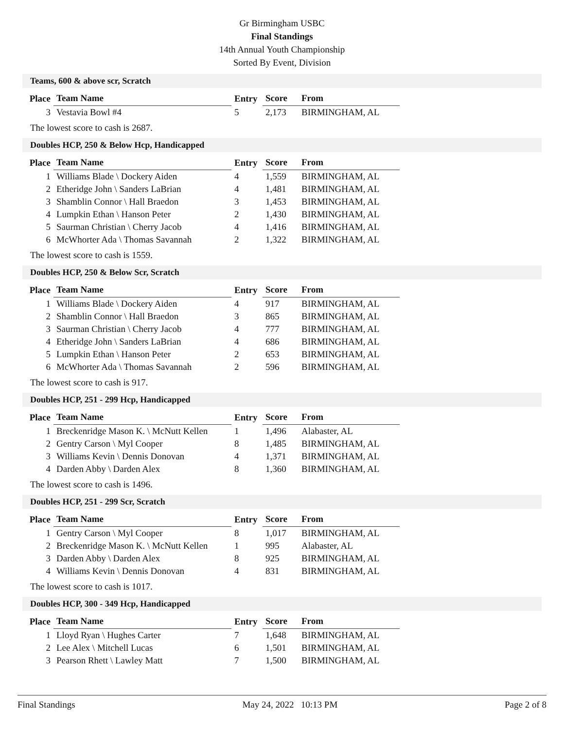Gr Birmingham USBC
Final Standings
14th Annual Youth Championship
Sorted By Event, Division
Teams, 600 & above scr, Scratch
| Place | Team Name | Entry | Score | From |
| --- | --- | --- | --- | --- |
| 3 | Vestavia Bowl #4 | 5 | 2,173 | BIRMINGHAM, AL |
The lowest score to cash is 2687.
Doubles HCP, 250 & Below Hcp, Handicapped
| Place | Team Name | Entry | Score | From |
| --- | --- | --- | --- | --- |
| 1 | Williams Blade \ Dockery Aiden | 4 | 1,559 | BIRMINGHAM, AL |
| 2 | Etheridge John \ Sanders LaBrian | 4 | 1,481 | BIRMINGHAM, AL |
| 3 | Shamblin Connor \ Hall Braedon | 3 | 1,453 | BIRMINGHAM, AL |
| 4 | Lumpkin Ethan \ Hanson Peter | 2 | 1,430 | BIRMINGHAM, AL |
| 5 | Saurman Christian \ Cherry Jacob | 4 | 1,416 | BIRMINGHAM, AL |
| 6 | McWhorter Ada \ Thomas Savannah | 2 | 1,322 | BIRMINGHAM, AL |
The lowest score to cash is 1559.
Doubles HCP, 250 & Below Scr, Scratch
| Place | Team Name | Entry | Score | From |
| --- | --- | --- | --- | --- |
| 1 | Williams Blade \ Dockery Aiden | 4 | 917 | BIRMINGHAM, AL |
| 2 | Shamblin Connor \ Hall Braedon | 3 | 865 | BIRMINGHAM, AL |
| 3 | Saurman Christian \ Cherry Jacob | 4 | 777 | BIRMINGHAM, AL |
| 4 | Etheridge John \ Sanders LaBrian | 4 | 686 | BIRMINGHAM, AL |
| 5 | Lumpkin Ethan \ Hanson Peter | 2 | 653 | BIRMINGHAM, AL |
| 6 | McWhorter Ada \ Thomas Savannah | 2 | 596 | BIRMINGHAM, AL |
The lowest score to cash is 917.
Doubles HCP, 251 - 299 Hcp, Handicapped
| Place | Team Name | Entry | Score | From |
| --- | --- | --- | --- | --- |
| 1 | Breckenridge Mason K. \ McNutt Kellen | 1 | 1,496 | Alabaster, AL |
| 2 | Gentry Carson \ Myl Cooper | 8 | 1,485 | BIRMINGHAM, AL |
| 3 | Williams Kevin \ Dennis Donovan | 4 | 1,371 | BIRMINGHAM, AL |
| 4 | Darden Abby \ Darden Alex | 8 | 1,360 | BIRMINGHAM, AL |
The lowest score to cash is 1496.
Doubles HCP, 251 - 299 Scr, Scratch
| Place | Team Name | Entry | Score | From |
| --- | --- | --- | --- | --- |
| 1 | Gentry Carson \ Myl Cooper | 8 | 1,017 | BIRMINGHAM, AL |
| 2 | Breckenridge Mason K. \ McNutt Kellen | 1 | 995 | Alabaster, AL |
| 3 | Darden Abby \ Darden Alex | 8 | 925 | BIRMINGHAM, AL |
| 4 | Williams Kevin \ Dennis Donovan | 4 | 831 | BIRMINGHAM, AL |
The lowest score to cash is 1017.
Doubles HCP, 300 - 349 Hcp, Handicapped
| Place | Team Name | Entry | Score | From |
| --- | --- | --- | --- | --- |
| 1 | Lloyd Ryan \ Hughes Carter | 7 | 1,648 | BIRMINGHAM, AL |
| 2 | Lee Alex \ Mitchell Lucas | 6 | 1,501 | BIRMINGHAM, AL |
| 3 | Pearson Rhett \ Lawley Matt | 7 | 1,500 | BIRMINGHAM, AL |
Final Standings May 24, 2022 10:13 PM Page 2 of 8